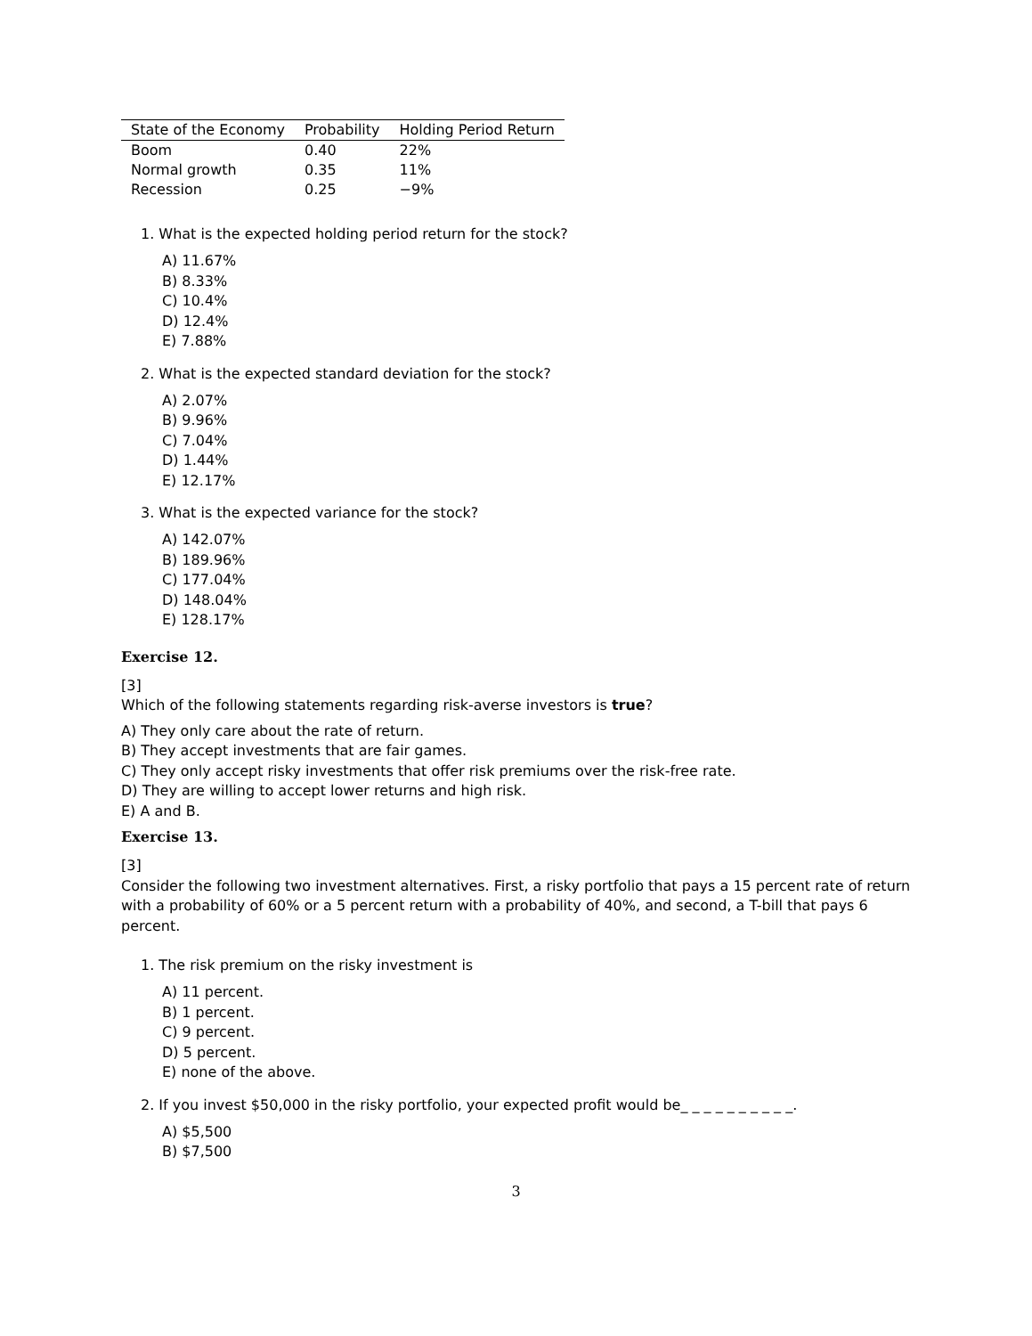| State of the Economy | Probability | Holding Period Return |
| --- | --- | --- |
| Boom | 0.40 | 22% |
| Normal growth | 0.35 | 11% |
| Recession | 0.25 | −9% |
1. What is the expected holding period return for the stock?
A) 11.67%
B) 8.33%
C) 10.4%
D) 12.4%
E) 7.88%
2. What is the expected standard deviation for the stock?
A) 2.07%
B) 9.96%
C) 7.04%
D) 1.44%
E) 12.17%
3. What is the expected variance for the stock?
A) 142.07%
B) 189.96%
C) 177.04%
D) 148.04%
E) 128.17%
Exercise 12.
[3]
Which of the following statements regarding risk-averse investors is true?
A) They only care about the rate of return.
B) They accept investments that are fair games.
C) They only accept risky investments that offer risk premiums over the risk-free rate.
D) They are willing to accept lower returns and high risk.
E) A and B.
Exercise 13.
[3]
Consider the following two investment alternatives. First, a risky portfolio that pays a 15 percent rate of return with a probability of 60% or a 5 percent return with a probability of 40%, and second, a T-bill that pays 6 percent.
1. The risk premium on the risky investment is
A) 11 percent.
B) 1 percent.
C) 9 percent.
D) 5 percent.
E) none of the above.
2. If you invest $50,000 in the risky portfolio, your expected profit would be_ _ _ _ _ _ _ _ _ _.
A) $5,500
B) $7,500
3